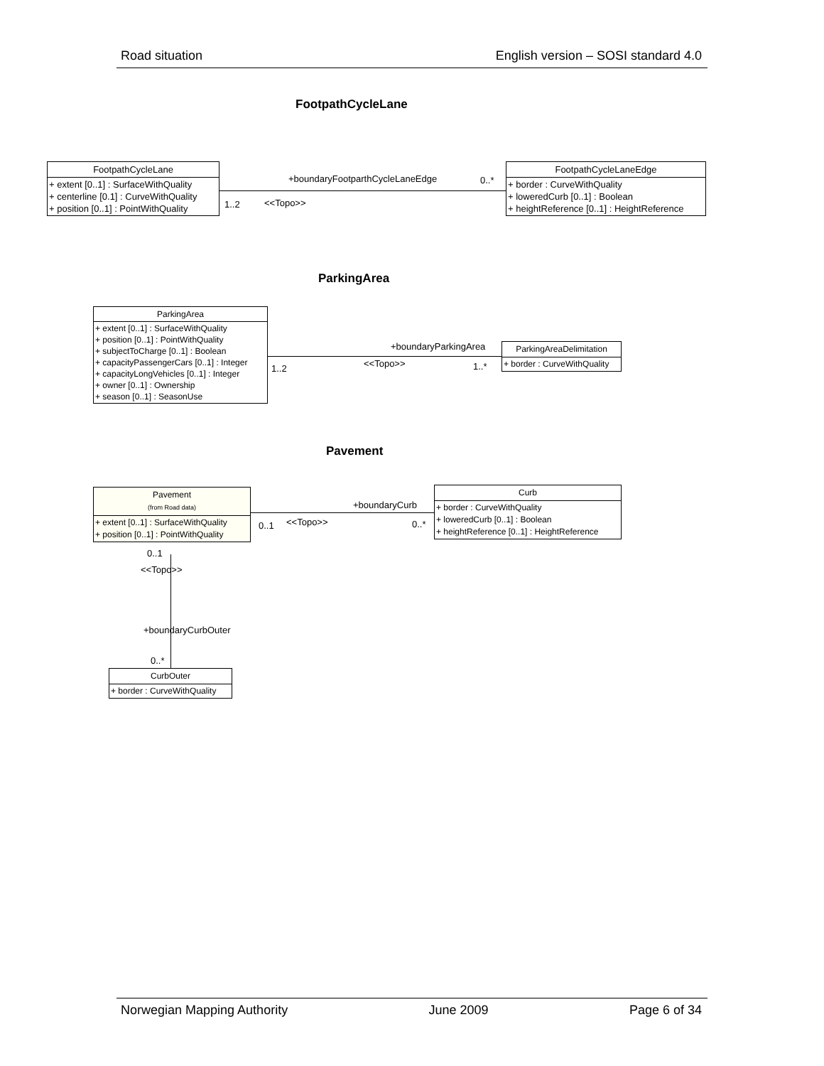Road situation English version – SOSI standard 4.0
FootpathCycleLane
FootpathCycleLane
+ extent [0..1] : SurfaceWithQuality
+ centerline [0.1] : CurveWithQuality
+ position [0..1] : PointWithQuality
+boundaryFootparthCycleLaneEdge 0..*
1..2 <<Topo>>
FootpathCycleLaneEdge
+ border : CurveWithQuality
+ loweredCurb [0..1] : Boolean
+ heightReference [0..1] : HeightReference
ParkingArea
ParkingArea
+ extent [0..1] : SurfaceWithQuality
+ position [0..1] : PointWithQuality
+ subjectToCharge [0..1] : Boolean
+ capacityPassengerCars [0..1] : Integer
+ capacityLongVehicles [0..1] : Integer
+ owner [0..1] : Ownership
+ season [0..1] : SeasonUse
+boundaryParkingArea
<<Topo>>
1..2 1..*
ParkingAreaDelimitation
+ border : CurveWithQuality
Pavement
Pavement
(from Road data)
+ extent [0..1] : SurfaceWithQuality
+ position [0..1] : PointWithQuality
+boundaryCurb
0..1 <<Topo>> 0..*
Curb
+ border : CurveWithQuality
+ loweredCurb [0..1] : Boolean
+ heightReference [0..1] : HeightReference
0..1
<<Topo>>
+boundaryCurbOuter
0..*
CurbOuter
+ border : CurveWithQuality
Norwegian Mapping Authority June 2009 Page 6 of 34